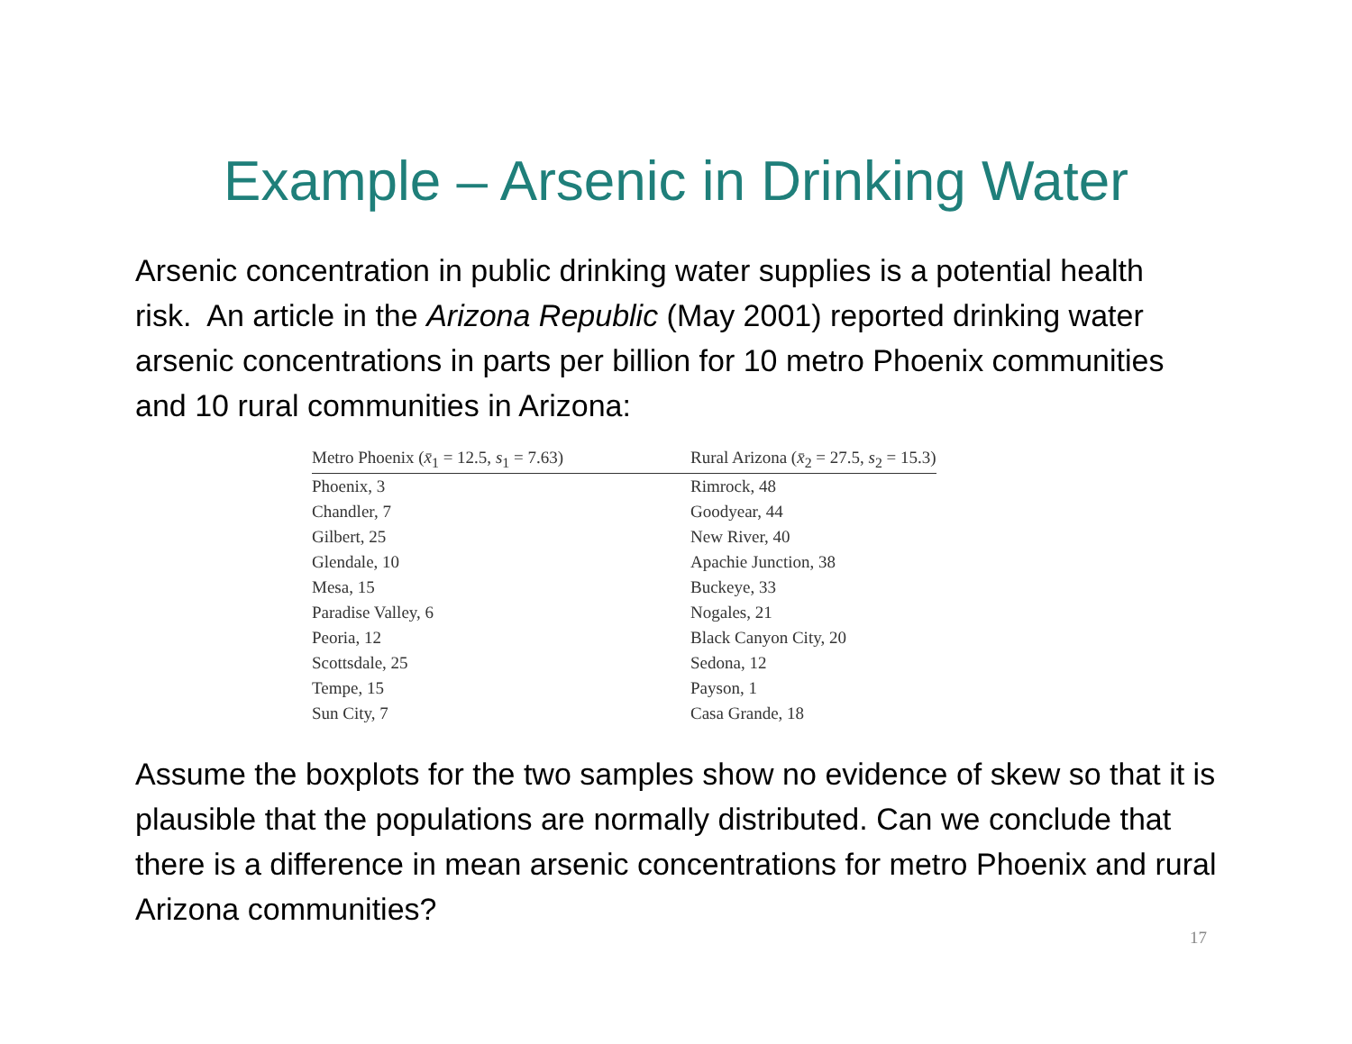Example – Arsenic in Drinking Water
Arsenic concentration in public drinking water supplies is a potential health risk. An article in the Arizona Republic (May 2001) reported drinking water arsenic concentrations in parts per billion for 10 metro Phoenix communities and 10 rural communities in Arizona:
| Metro Phoenix ( x̄<sub>1</sub> = 12.5, s<sub>1</sub> = 7.63) | Rural Arizona ( x̄<sub>2</sub> = 27.5, s<sub>2</sub> = 15.3) |
| --- | --- |
| Phoenix, 3 | Rimrock, 48 |
| Chandler, 7 | Goodyear, 44 |
| Gilbert, 25 | New River, 40 |
| Glendale, 10 | Apachie Junction, 38 |
| Mesa, 15 | Buckeye, 33 |
| Paradise Valley, 6 | Nogales, 21 |
| Peoria, 12 | Black Canyon City, 20 |
| Scottsdale, 25 | Sedona, 12 |
| Tempe, 15 | Payson, 1 |
| Sun City, 7 | Casa Grande, 18 |
Assume the boxplots for the two samples show no evidence of skew so that it is plausible that the populations are normally distributed. Can we conclude that there is a difference in mean arsenic concentrations for metro Phoenix and rural Arizona communities?
17